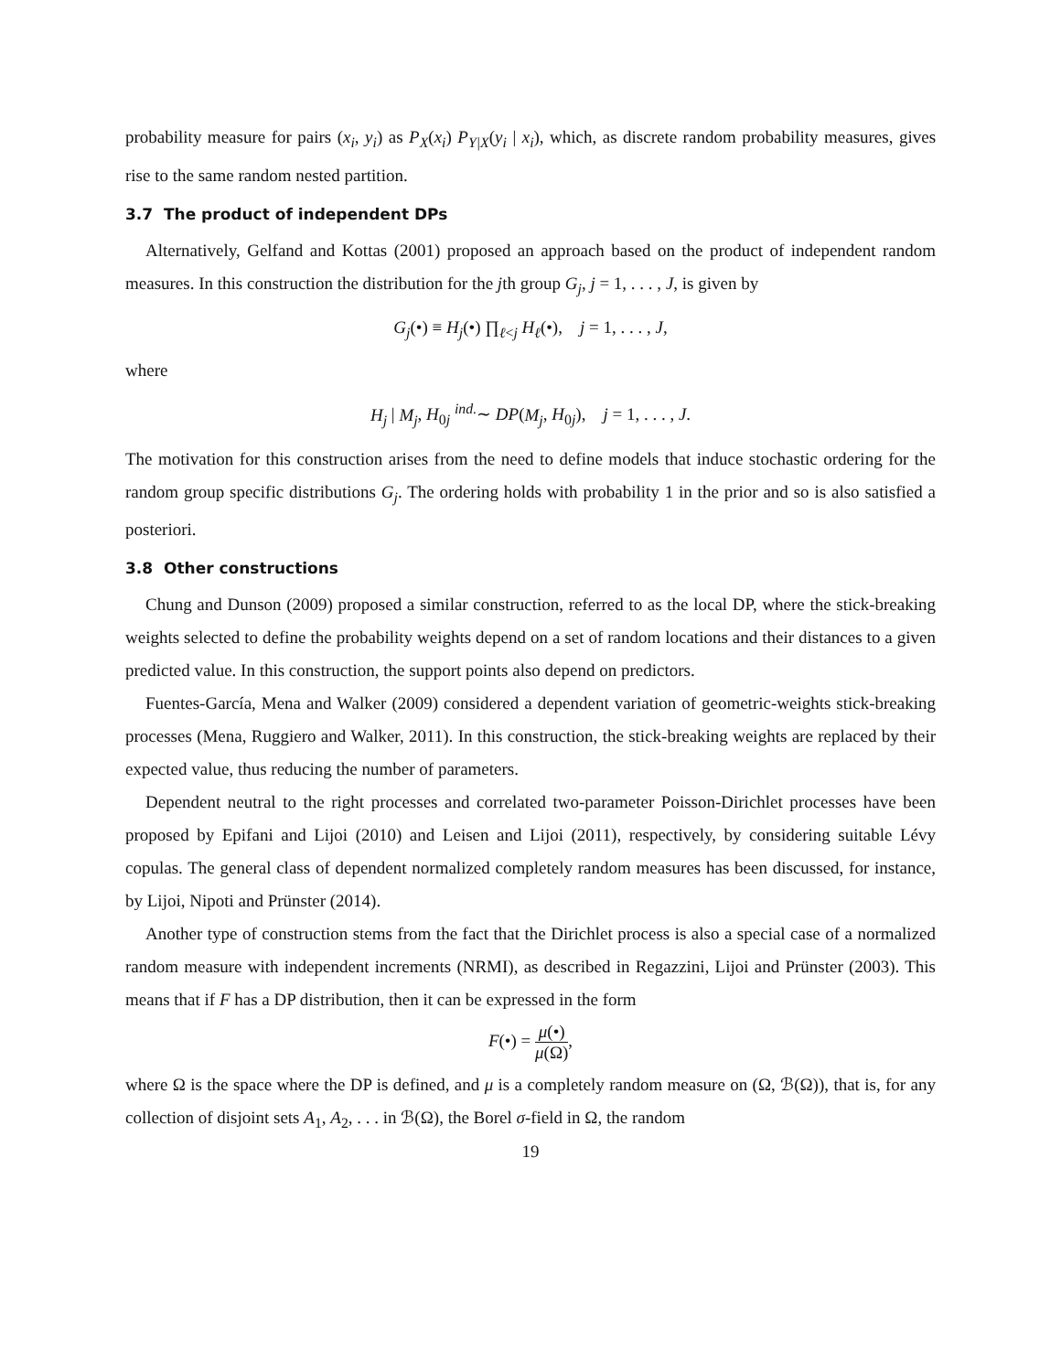probability measure for pairs (x<sub>i</sub>, y<sub>i</sub>) as P<sub>X</sub>(x<sub>i</sub>) P<sub>Y|X</sub>(y<sub>i</sub> | x<sub>i</sub>), which, as discrete random probability measures, gives rise to the same random nested partition.
3.7 The product of independent DPs
Alternatively, Gelfand and Kottas (2001) proposed an approach based on the product of independent random measures. In this construction the distribution for the jth group G<sub>j</sub>, j = 1, . . . , J, is given by
G<sub>j</sub>(•) ≡ H<sub>j</sub>(•) ∏<sub>ℓ<j</sub> H<sub>ℓ</sub>(•), j = 1, . . . , J,
where
H<sub>j</sub> | M<sub>j</sub>, H<sub>0j</sub> <sup>ind.</sup>∼ DP(M<sub>j</sub>, H<sub>0j</sub>), j = 1, . . . , J.
The motivation for this construction arises from the need to define models that induce stochastic ordering for the random group specific distributions G<sub>j</sub>. The ordering holds with probability 1 in the prior and so is also satisfied a posteriori.
3.8 Other constructions
Chung and Dunson (2009) proposed a similar construction, referred to as the local DP, where the stick-breaking weights selected to define the probability weights depend on a set of random locations and their distances to a given predicted value. In this construction, the support points also depend on predictors.
Fuentes-García, Mena and Walker (2009) considered a dependent variation of geometric-weights stick-breaking processes (Mena, Ruggiero and Walker, 2011). In this construction, the stick-breaking weights are replaced by their expected value, thus reducing the number of parameters.
Dependent neutral to the right processes and correlated two-parameter Poisson-Dirichlet processes have been proposed by Epifani and Lijoi (2010) and Leisen and Lijoi (2011), respectively, by considering suitable Lévy copulas. The general class of dependent normalized completely random measures has been discussed, for instance, by Lijoi, Nipoti and Prünster (2014).
Another type of construction stems from the fact that the Dirichlet process is also a special case of a normalized random measure with independent increments (NRMI), as described in Regazzini, Lijoi and Prünster (2003). This means that if F has a DP distribution, then it can be expressed in the form
F(•) = μ(•) μ(Ω),
where Ω is the space where the DP is defined, and μ is a completely random measure on (Ω, ℬ(Ω)), that is, for any collection of disjoint sets A<sub>1</sub>, A<sub>2</sub>, . . . in ℬ(Ω), the Borel σ-field in Ω, the random
19